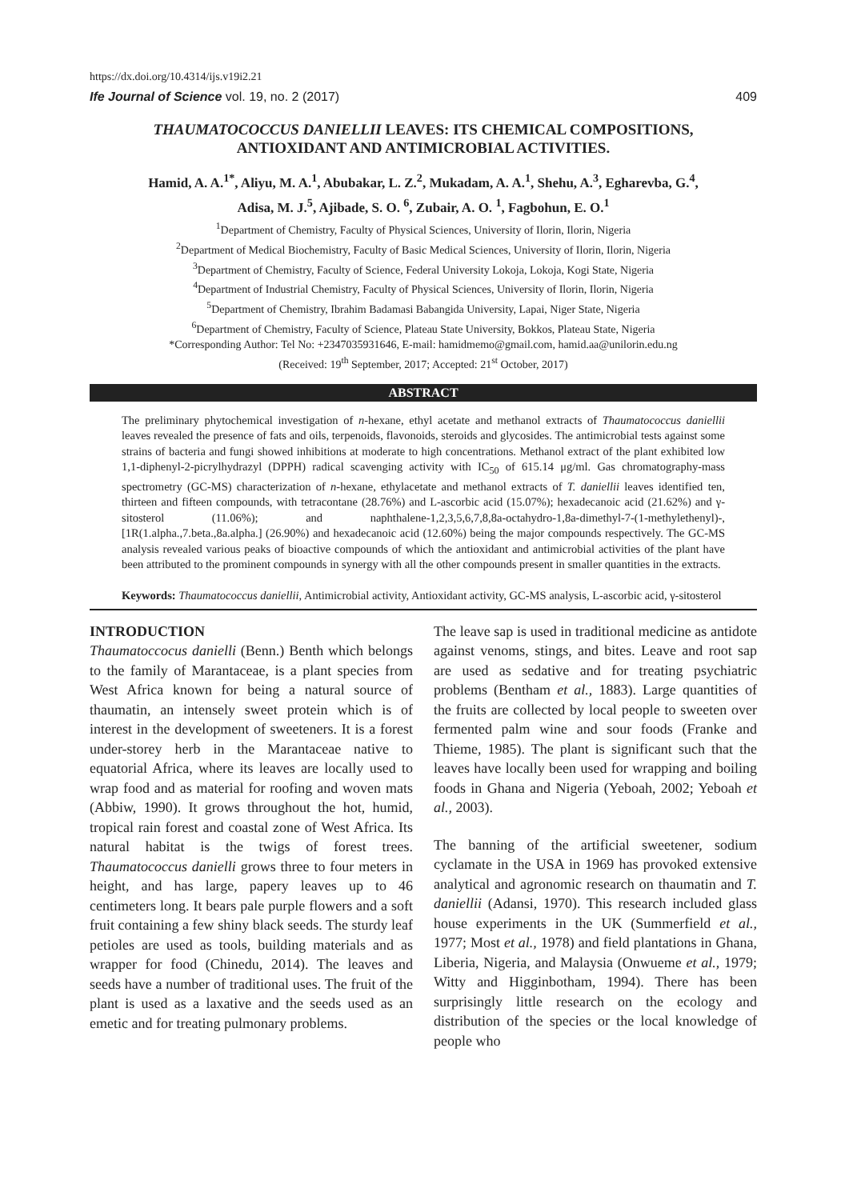https://dx.doi.org/10.4314/ijs.v19i2.21
Ife Journal of Science vol. 19, no. 2 (2017) 409
THAUMATOCOCCUS DANIELLII LEAVES: ITS CHEMICAL COMPOSITIONS,
ANTIOXIDANT AND ANTIMICROBIAL ACTIVITIES.
Hamid, A. A.<sup>1*</sup>, Aliyu, M. A.<sup>1</sup>, Abubakar, L. Z.<sup>2</sup>, Mukadam, A. A.<sup>1</sup>, Shehu, A.<sup>3</sup>, Egharevba, G.<sup>4</sup>,
Adisa, M. J.<sup>5</sup>, Ajibade, S. O. <sup>6</sup>, Zubair, A. O. <sup>1</sup>, Fagbohun, E. O.<sup>1</sup>
<sup>1</sup> Department of Chemistry, Faculty of Physical Sciences, University of Ilorin, Ilorin, Nigeria
<sup>2</sup> Department of Medical Biochemistry, Faculty of Basic Medical Sciences, University of Ilorin, Ilorin, Nigeria
<sup>3</sup> Department of Chemistry, Faculty of Science, Federal University Lokoja, Lokoja, Kogi State, Nigeria
<sup>4</sup> Department of Industrial Chemistry, Faculty of Physical Sciences, University of Ilorin, Ilorin, Nigeria
<sup>5</sup> Department of Chemistry, Ibrahim Badamasi Babangida University, Lapai, Niger State, Nigeria
<sup>6</sup> Department of Chemistry, Faculty of Science, Plateau State University, Bokkos, Plateau State, Nigeria
*Corresponding Author: Tel No: +2347035931646, E-mail: hamidmemo@gmail.com, hamid.aa@unilorin.edu.ng
(Received: 19<sup>th</sup> September, 2017; Accepted: 21<sup>st</sup> October, 2017)
ABSTRACT
The preliminary phytochemical investigation of n-hexane, ethyl acetate and methanol extracts of Thaumatococcus daniellii leaves revealed the presence of fats and oils, terpenoids, flavonoids, steroids and glycosides. The antimicrobial tests against some strains of bacteria and fungi showed inhibitions at moderate to high concentrations. Methanol extract of the plant exhibited low 1,1-diphenyl-2-picrylhydrazyl (DPPH) radical scavenging activity with IC<sub>50</sub> of 615.14 μg/ml. Gas chromatography-mass spectrometry (GC-MS) characterization of n-hexane, ethylacetate and methanol extracts of T. daniellii leaves identified ten, thirteen and fifteen compounds, with tetracontane (28.76%) and L-ascorbic acid (15.07%); hexadecanoic acid (21.62%) and γ-sitosterol (11.06%); and naphthalene-1,2,3,5,6,7,8,8a-octahydro-1,8a-dimethyl-7-(1-methylethenyl)-,[1R(1.alpha.,7.beta.,8a.alpha.] (26.90%) and hexadecanoic acid (12.60%) being the major compounds respectively. The GC-MS analysis revealed various peaks of bioactive compounds of which the antioxidant and antimicrobial activities of the plant have been attributed to the prominent compounds in synergy with all the other compounds present in smaller quantities in the extracts.
Keywords: Thaumatococcus daniellii, Antimicrobial activity, Antioxidant activity, GC-MS analysis, L-ascorbic acid, γ-sitosterol
INTRODUCTION
Thaumatoccocus danielli (Benn.) Benth which belongs to the family of Marantaceae, is a plant species from West Africa known for being a natural source of thaumatin, an intensely sweet protein which is of interest in the development of sweeteners. It is a forest under-storey herb in the Marantaceae native to equatorial Africa, where its leaves are locally used to wrap food and as material for roofing and woven mats (Abbiw, 1990). It grows throughout the hot, humid, tropical rain forest and coastal zone of West Africa. Its natural habitat is the twigs of forest trees. Thaumatococcus danielli grows three to four meters in height, and has large, papery leaves up to 46 centimeters long. It bears pale purple flowers and a soft fruit containing a few shiny black seeds. The sturdy leaf petioles are used as tools, building materials and as wrapper for food (Chinedu, 2014). The leaves and seeds have a number of traditional uses. The fruit of the plant is used as a laxative and the seeds used as an emetic and for treating pulmonary problems.
The leave sap is used in traditional medicine as antidote against venoms, stings, and bites. Leave and root sap are used as sedative and for treating psychiatric problems (Bentham et al., 1883). Large quantities of the fruits are collected by local people to sweeten over fermented palm wine and sour foods (Franke and Thieme, 1985). The plant is significant such that the leaves have locally been used for wrapping and boiling foods in Ghana and Nigeria (Yeboah, 2002; Yeboah et al., 2003).
The banning of the artificial sweetener, sodium cyclamate in the USA in 1969 has provoked extensive analytical and agronomic research on thaumatin and T. daniellii (Adansi, 1970). This research included glass house experiments in the UK (Summerfield et al., 1977; Most et al., 1978) and field plantations in Ghana, Liberia, Nigeria, and Malaysia (Onwueme et al., 1979; Witty and Higginbotham, 1994). There has been surprisingly little research on the ecology and distribution of the species or the local knowledge of people who